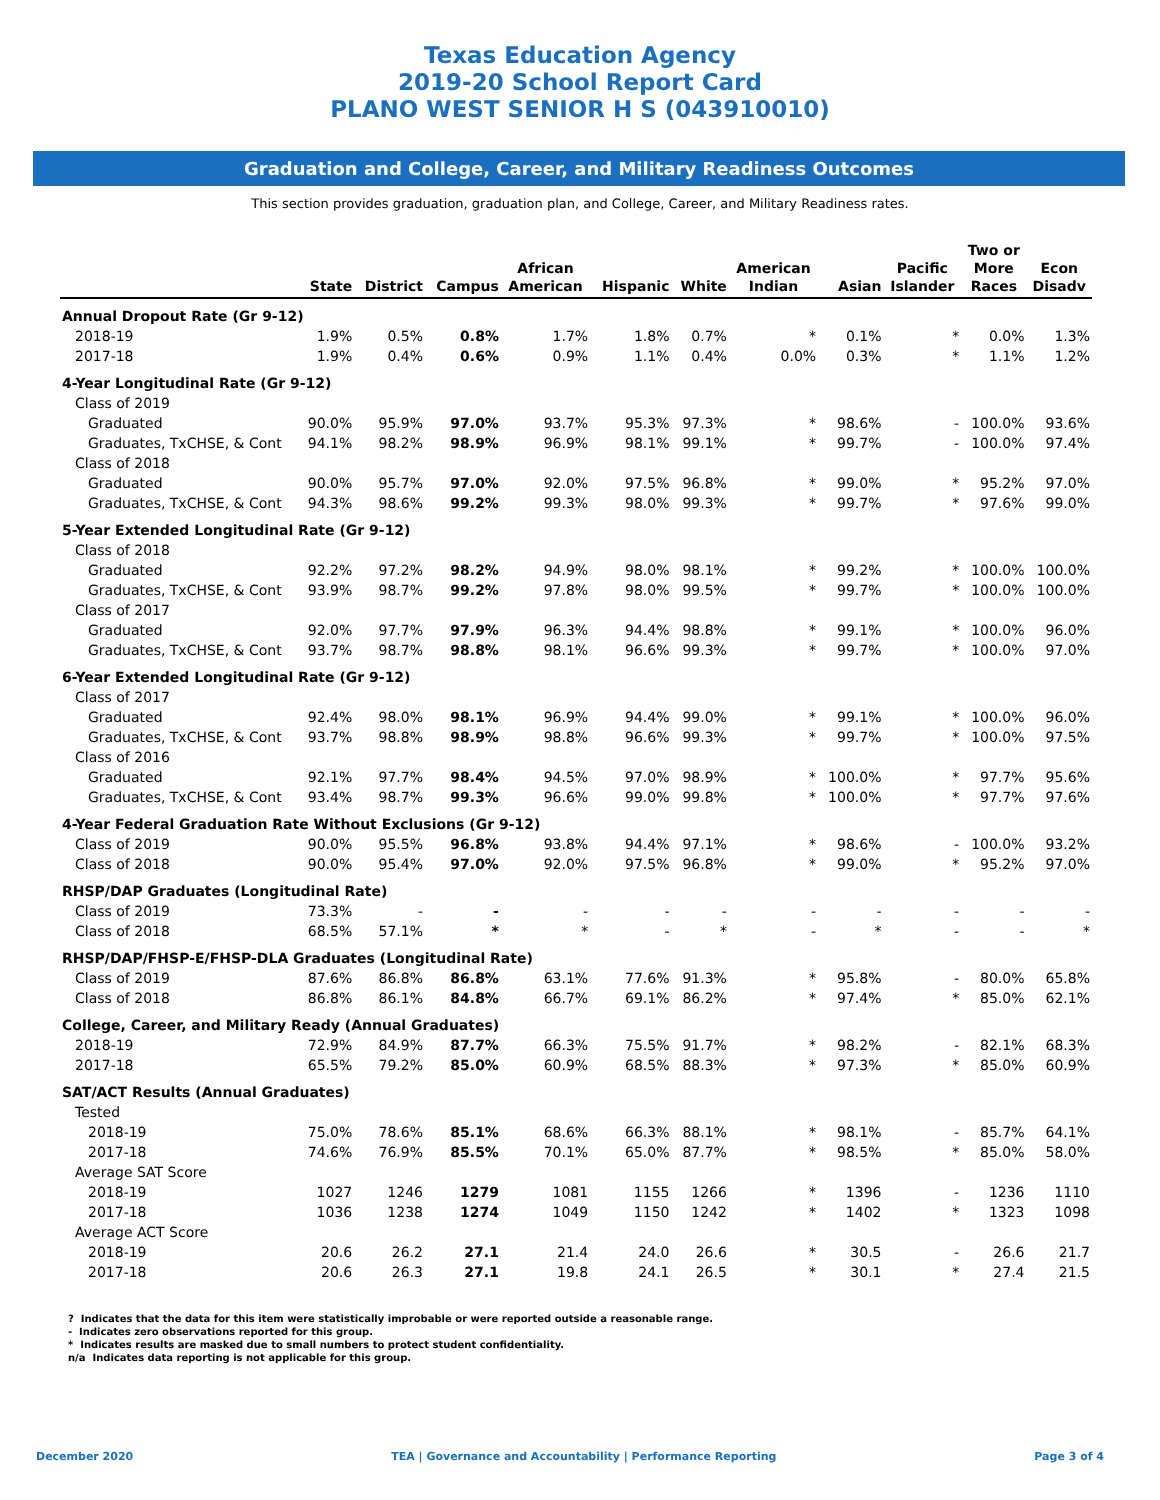Texas Education Agency
2019-20 School Report Card
PLANO WEST SENIOR H S (043910010)
Graduation and College, Career, and Military Readiness Outcomes
This section provides graduation, graduation plan, and College, Career, and Military Readiness rates.
| | State | District | Campus | African American | Hispanic | White | American Indian | Asian | Pacific Islander | Two or More Races | Econ Disadv |
| --- | --- | --- | --- | --- | --- | --- | --- | --- | --- | --- | --- |
| Annual Dropout Rate (Gr 9-12) | | | | | | | | | | | |
| 2018-19 | 1.9% | 0.5% | 0.8% | 1.7% | 1.8% | 0.7% | * | 0.1% | * | 0.0% | 1.3% |
| 2017-18 | 1.9% | 0.4% | 0.6% | 0.9% | 1.1% | 0.4% | 0.0% | 0.3% | * | 1.1% | 1.2% |
| 4-Year Longitudinal Rate (Gr 9-12) | | | | | | | | | | | |
| Class of 2019 | | | | | | | | | | | |
| Graduated | 90.0% | 95.9% | 97.0% | 93.7% | 95.3% | 97.3% | * | 98.6% | - | 100.0% | 93.6% |
| Graduates, TxCHSE, & Cont | 94.1% | 98.2% | 98.9% | 96.9% | 98.1% | 99.1% | * | 99.7% | - | 100.0% | 97.4% |
| Class of 2018 | | | | | | | | | | | |
| Graduated | 90.0% | 95.7% | 97.0% | 92.0% | 97.5% | 96.8% | * | 99.0% | * | 95.2% | 97.0% |
| Graduates, TxCHSE, & Cont | 94.3% | 98.6% | 99.2% | 99.3% | 98.0% | 99.3% | * | 99.7% | * | 97.6% | 99.0% |
| 5-Year Extended Longitudinal Rate (Gr 9-12) | | | | | | | | | | | |
| Class of 2018 | | | | | | | | | | | |
| Graduated | 92.2% | 97.2% | 98.2% | 94.9% | 98.0% | 98.1% | * | 99.2% | * | 100.0% | 100.0% |
| Graduates, TxCHSE, & Cont | 93.9% | 98.7% | 99.2% | 97.8% | 98.0% | 99.5% | * | 99.7% | * | 100.0% | 100.0% |
| Class of 2017 | | | | | | | | | | | |
| Graduated | 92.0% | 97.7% | 97.9% | 96.3% | 94.4% | 98.8% | * | 99.1% | * | 100.0% | 96.0% |
| Graduates, TxCHSE, & Cont | 93.7% | 98.7% | 98.8% | 98.1% | 96.6% | 99.3% | * | 99.7% | * | 100.0% | 97.0% |
| 6-Year Extended Longitudinal Rate (Gr 9-12) | | | | | | | | | | | |
| Class of 2017 | | | | | | | | | | | |
| Graduated | 92.4% | 98.0% | 98.1% | 96.9% | 94.4% | 99.0% | * | 99.1% | * | 100.0% | 96.0% |
| Graduates, TxCHSE, & Cont | 93.7% | 98.8% | 98.9% | 98.8% | 96.6% | 99.3% | * | 99.7% | * | 100.0% | 97.5% |
| Class of 2016 | | | | | | | | | | | |
| Graduated | 92.1% | 97.7% | 98.4% | 94.5% | 97.0% | 98.9% | * | 100.0% | * | 97.7% | 95.6% |
| Graduates, TxCHSE, & Cont | 93.4% | 98.7% | 99.3% | 96.6% | 99.0% | 99.8% | * | 100.0% | * | 97.7% | 97.6% |
| 4-Year Federal Graduation Rate Without Exclusions (Gr 9-12) | | | | | | | | | | | |
| Class of 2019 | 90.0% | 95.5% | 96.8% | 93.8% | 94.4% | 97.1% | * | 98.6% | - | 100.0% | 93.2% |
| Class of 2018 | 90.0% | 95.4% | 97.0% | 92.0% | 97.5% | 96.8% | * | 99.0% | * | 95.2% | 97.0% |
| RHSP/DAP Graduates (Longitudinal Rate) | | | | | | | | | | | |
| Class of 2019 | 73.3% | - | - | - | - | - | - | - | - | - | - |
| Class of 2018 | 68.5% | 57.1% | * | * | - | * | - | * | - | - | * |
| RHSP/DAP/FHSP-E/FHSP-DLA Graduates (Longitudinal Rate) | | | | | | | | | | | |
| Class of 2019 | 87.6% | 86.8% | 86.8% | 63.1% | 77.6% | 91.3% | * | 95.8% | - | 80.0% | 65.8% |
| Class of 2018 | 86.8% | 86.1% | 84.8% | 66.7% | 69.1% | 86.2% | * | 97.4% | * | 85.0% | 62.1% |
| College, Career, and Military Ready (Annual Graduates) | | | | | | | | | | | |
| 2018-19 | 72.9% | 84.9% | 87.7% | 66.3% | 75.5% | 91.7% | * | 98.2% | - | 82.1% | 68.3% |
| 2017-18 | 65.5% | 79.2% | 85.0% | 60.9% | 68.5% | 88.3% | * | 97.3% | * | 85.0% | 60.9% |
| SAT/ACT Results (Annual Graduates) | | | | | | | | | | | |
| Tested | | | | | | | | | | | |
| 2018-19 | 75.0% | 78.6% | 85.1% | 68.6% | 66.3% | 88.1% | * | 98.1% | - | 85.7% | 64.1% |
| 2017-18 | 74.6% | 76.9% | 85.5% | 70.1% | 65.0% | 87.7% | * | 98.5% | * | 85.0% | 58.0% |
| Average SAT Score | | | | | | | | | | | |
| 2018-19 | 1027 | 1246 | 1279 | 1081 | 1155 | 1266 | * | 1396 | - | 1236 | 1110 |
| 2017-18 | 1036 | 1238 | 1274 | 1049 | 1150 | 1242 | * | 1402 | * | 1323 | 1098 |
| Average ACT Score | | | | | | | | | | | |
| 2018-19 | 20.6 | 26.2 | 27.1 | 21.4 | 24.0 | 26.6 | * | 30.5 | - | 26.6 | 21.7 |
| 2017-18 | 20.6 | 26.3 | 27.1 | 19.8 | 24.1 | 26.5 | * | 30.1 | * | 27.4 | 21.5 |
? Indicates that the data for this item were statistically improbable or were reported outside a reasonable range.
- Indicates zero observations reported for this group.
* Indicates results are masked due to small numbers to protect student confidentiality.
n/a Indicates data reporting is not applicable for this group.
December 2020 TEA | Governance and Accountability | Performance Reporting Page 3 of 4